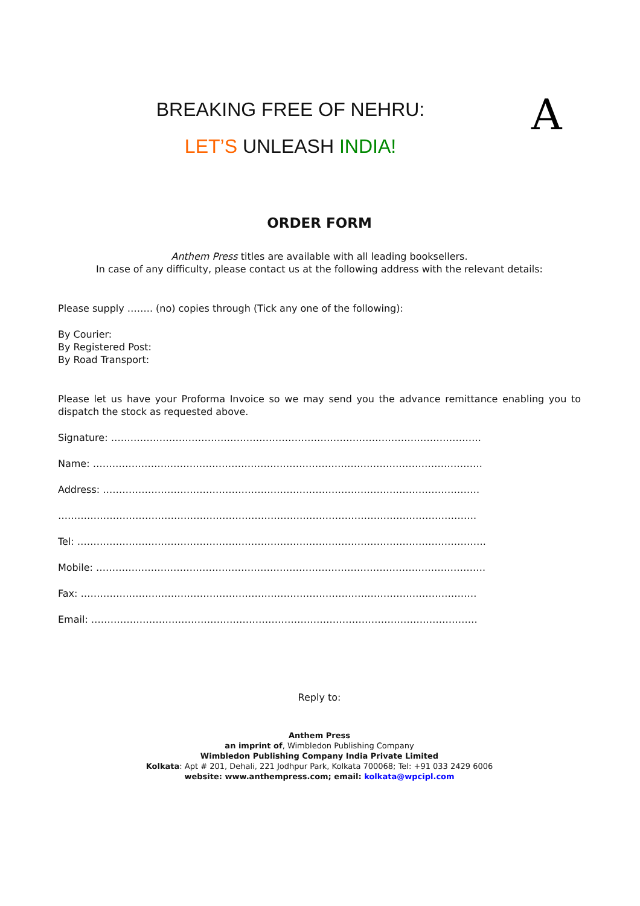A
BREAKING FREE OF NEHRU:
LET’S UNLEASH INDIA!
ORDER FORM
Anthem Press titles are available with all leading booksellers.
In case of any difficulty, please contact us at the following address with the relevant details:
Please supply …….. (no) copies through (Tick any one of the following):
By Courier:
By Registered Post:
By Road Transport:
Please let us have your Proforma Invoice so we may send you the advance remittance enabling you to dispatch the stock as requested above.
Signature: …………………………………………………………………………………………………….
Name: ………………………………………………………………………………………………………….
Address: ………………………………………………………………………………………………………
………………………………………………………………………………………………………………….
Tel: ……………………………………………………………………………………………………………….
Mobile: ………………………………………………………………………………………………………….
Fax: ……………………………………………………………………………………………………………
Email: …………………………………………………………………………………………………………
Reply to:
Anthem Press
an imprint of, Wimbledon Publishing Company
Wimbledon Publishing Company India Private Limited
Kolkata: Apt # 201, Dehali, 221 Jodhpur Park, Kolkata 700068; Tel: +91 033 2429 6006
website: www.anthempress.com; email: kolkata@wpcipl.com